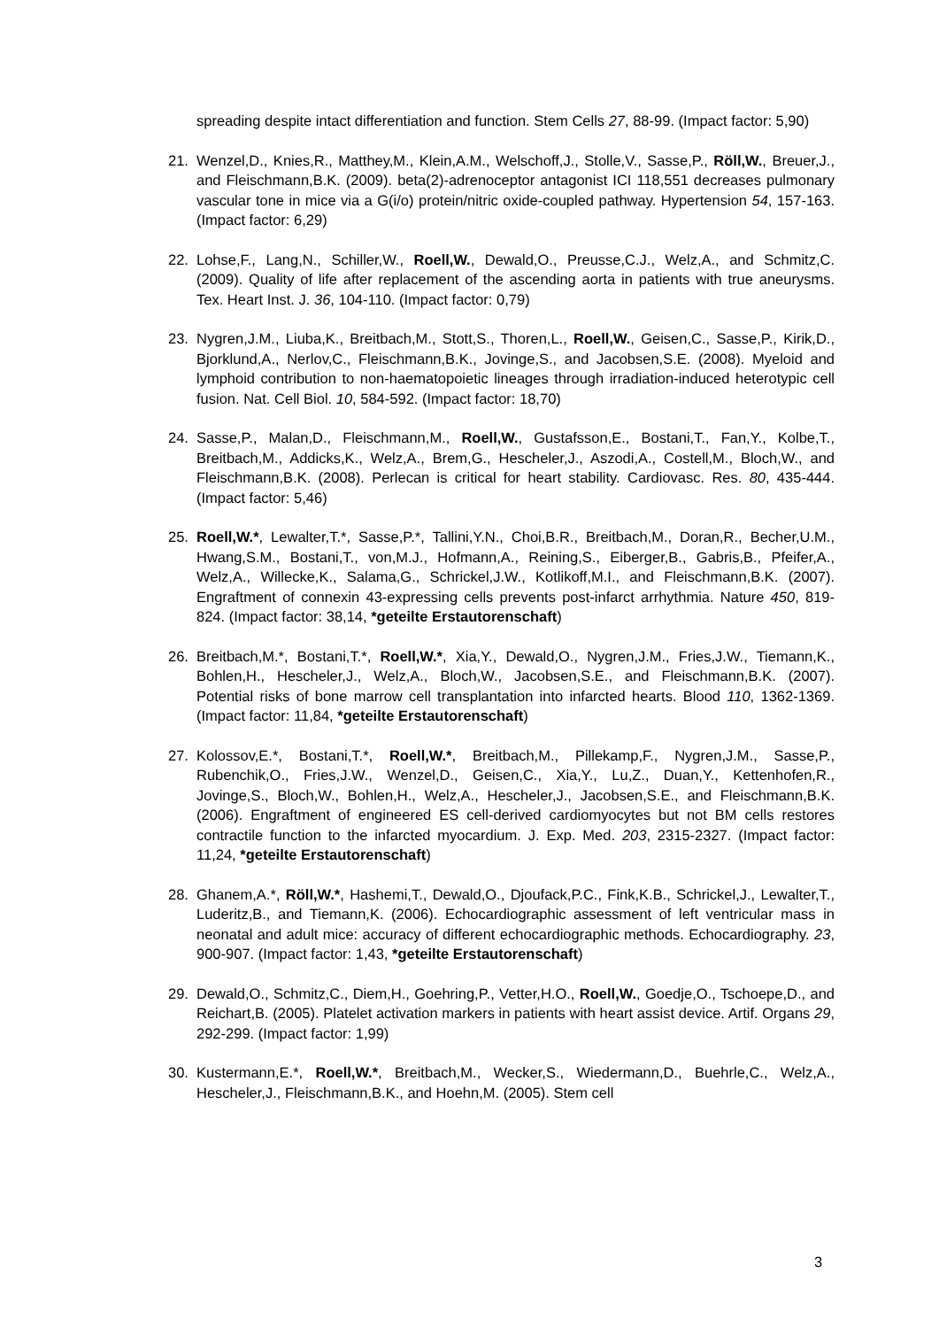spreading despite intact differentiation and function. Stem Cells 27, 88-99. (Impact factor: 5,90)
21. Wenzel,D., Knies,R., Matthey,M., Klein,A.M., Welschoff,J., Stolle,V., Sasse,P., Röll,W., Breuer,J., and Fleischmann,B.K. (2009). beta(2)-adrenoceptor antagonist ICI 118,551 decreases pulmonary vascular tone in mice via a G(i/o) protein/nitric oxide-coupled pathway. Hypertension 54, 157-163. (Impact factor: 6,29)
22. Lohse,F., Lang,N., Schiller,W., Roell,W., Dewald,O., Preusse,C.J., Welz,A., and Schmitz,C. (2009). Quality of life after replacement of the ascending aorta in patients with true aneurysms. Tex. Heart Inst. J. 36, 104-110. (Impact factor: 0,79)
23. Nygren,J.M., Liuba,K., Breitbach,M., Stott,S., Thoren,L., Roell,W., Geisen,C., Sasse,P., Kirik,D., Bjorklund,A., Nerlov,C., Fleischmann,B.K., Jovinge,S., and Jacobsen,S.E. (2008). Myeloid and lymphoid contribution to non-haematopoietic lineages through irradiation-induced heterotypic cell fusion. Nat. Cell Biol. 10, 584-592. (Impact factor: 18,70)
24. Sasse,P., Malan,D., Fleischmann,M., Roell,W., Gustafsson,E., Bostani,T., Fan,Y., Kolbe,T., Breitbach,M., Addicks,K., Welz,A., Brem,G., Hescheler,J., Aszodi,A., Costell,M., Bloch,W., and Fleischmann,B.K. (2008). Perlecan is critical for heart stability. Cardiovasc. Res. 80, 435-444. (Impact factor: 5,46)
25. Roell,W.*, Lewalter,T.*, Sasse,P.*, Tallini,Y.N., Choi,B.R., Breitbach,M., Doran,R., Becher,U.M., Hwang,S.M., Bostani,T., von,M.J., Hofmann,A., Reining,S., Eiberger,B., Gabris,B., Pfeifer,A., Welz,A., Willecke,K., Salama,G., Schrickel,J.W., Kotlikoff,M.I., and Fleischmann,B.K. (2007). Engraftment of connexin 43-expressing cells prevents post-infarct arrhythmia. Nature 450, 819-824. (Impact factor: 38,14, *geteilte Erstautorenschaft)
26. Breitbach,M.*, Bostani,T.*, Roell,W.*, Xia,Y., Dewald,O., Nygren,J.M., Fries,J.W., Tiemann,K., Bohlen,H., Hescheler,J., Welz,A., Bloch,W., Jacobsen,S.E., and Fleischmann,B.K. (2007). Potential risks of bone marrow cell transplantation into infarcted hearts. Blood 110, 1362-1369. (Impact factor: 11,84, *geteilte Erstautorenschaft)
27. Kolossov,E.*, Bostani,T.*, Roell,W.*, Breitbach,M., Pillekamp,F., Nygren,J.M., Sasse,P., Rubenchik,O., Fries,J.W., Wenzel,D., Geisen,C., Xia,Y., Lu,Z., Duan,Y., Kettenhofen,R., Jovinge,S., Bloch,W., Bohlen,H., Welz,A., Hescheler,J., Jacobsen,S.E., and Fleischmann,B.K. (2006). Engraftment of engineered ES cell-derived cardiomyocytes but not BM cells restores contractile function to the infarcted myocardium. J. Exp. Med. 203, 2315-2327. (Impact factor: 11,24, *geteilte Erstautorenschaft)
28. Ghanem,A.*, Röll,W.*, Hashemi,T., Dewald,O., Djoufack,P.C., Fink,K.B., Schrickel,J., Lewalter,T., Luderitz,B., and Tiemann,K. (2006). Echocardiographic assessment of left ventricular mass in neonatal and adult mice: accuracy of different echocardiographic methods. Echocardiography. 23, 900-907. (Impact factor: 1,43, *geteilte Erstautorenschaft)
29. Dewald,O., Schmitz,C., Diem,H., Goehring,P., Vetter,H.O., Roell,W., Goedje,O., Tschoepe,D., and Reichart,B. (2005). Platelet activation markers in patients with heart assist device. Artif. Organs 29, 292-299. (Impact factor: 1,99)
30. Kustermann,E.*, Roell,W.*, Breitbach,M., Wecker,S., Wiedermann,D., Buehrle,C., Welz,A., Hescheler,J., Fleischmann,B.K., and Hoehn,M. (2005). Stem cell
3